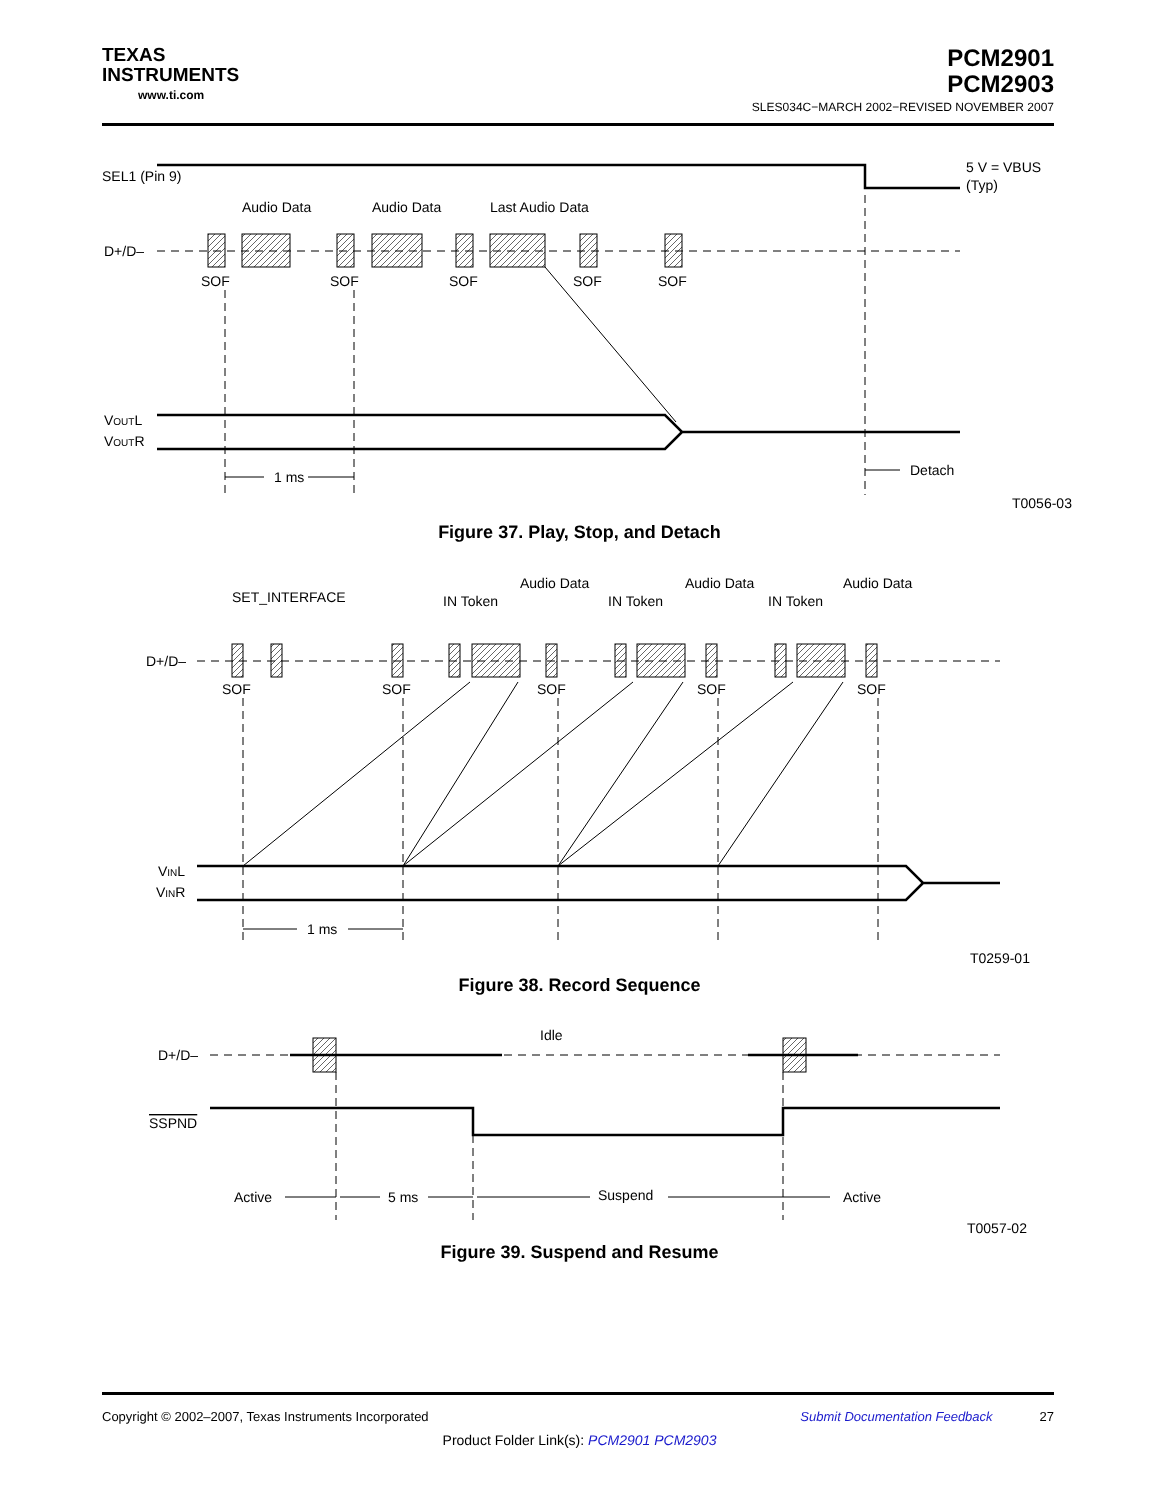TEXAS
INSTRUMENTS
www.ti.com
PCM2901
PCM2903
SLES034C−MARCH 2002−REVISED NOVEMBER 2007
SEL1 (Pin 9)
5 V = VBUS
(Typ)
Audio Data
Audio Data
Last Audio Data
D+/D–
SOF
SOF
SOF
SOF
SOF
VOUTL
VOUTR
1 ms
Detach
T0056-03
Figure 37. Play, Stop, and Detach
Audio Data
Audio Data
Audio Data
SET_INTERFACE
IN Token
IN Token
IN Token
D+/D–
SOF
SOF
SOF
SOF
SOF
VINL
VINR
1 ms
T0259-01
Figure 38. Record Sequence
Idle
D+/D–
SSPND
Active
5 ms
Suspend
Active
T0057-02
Figure 39. Suspend and Resume
Copyright © 2002–2007, Texas Instruments Incorporated Submit Documentation Feedback 27
Product Folder Link(s): PCM2901 PCM2903